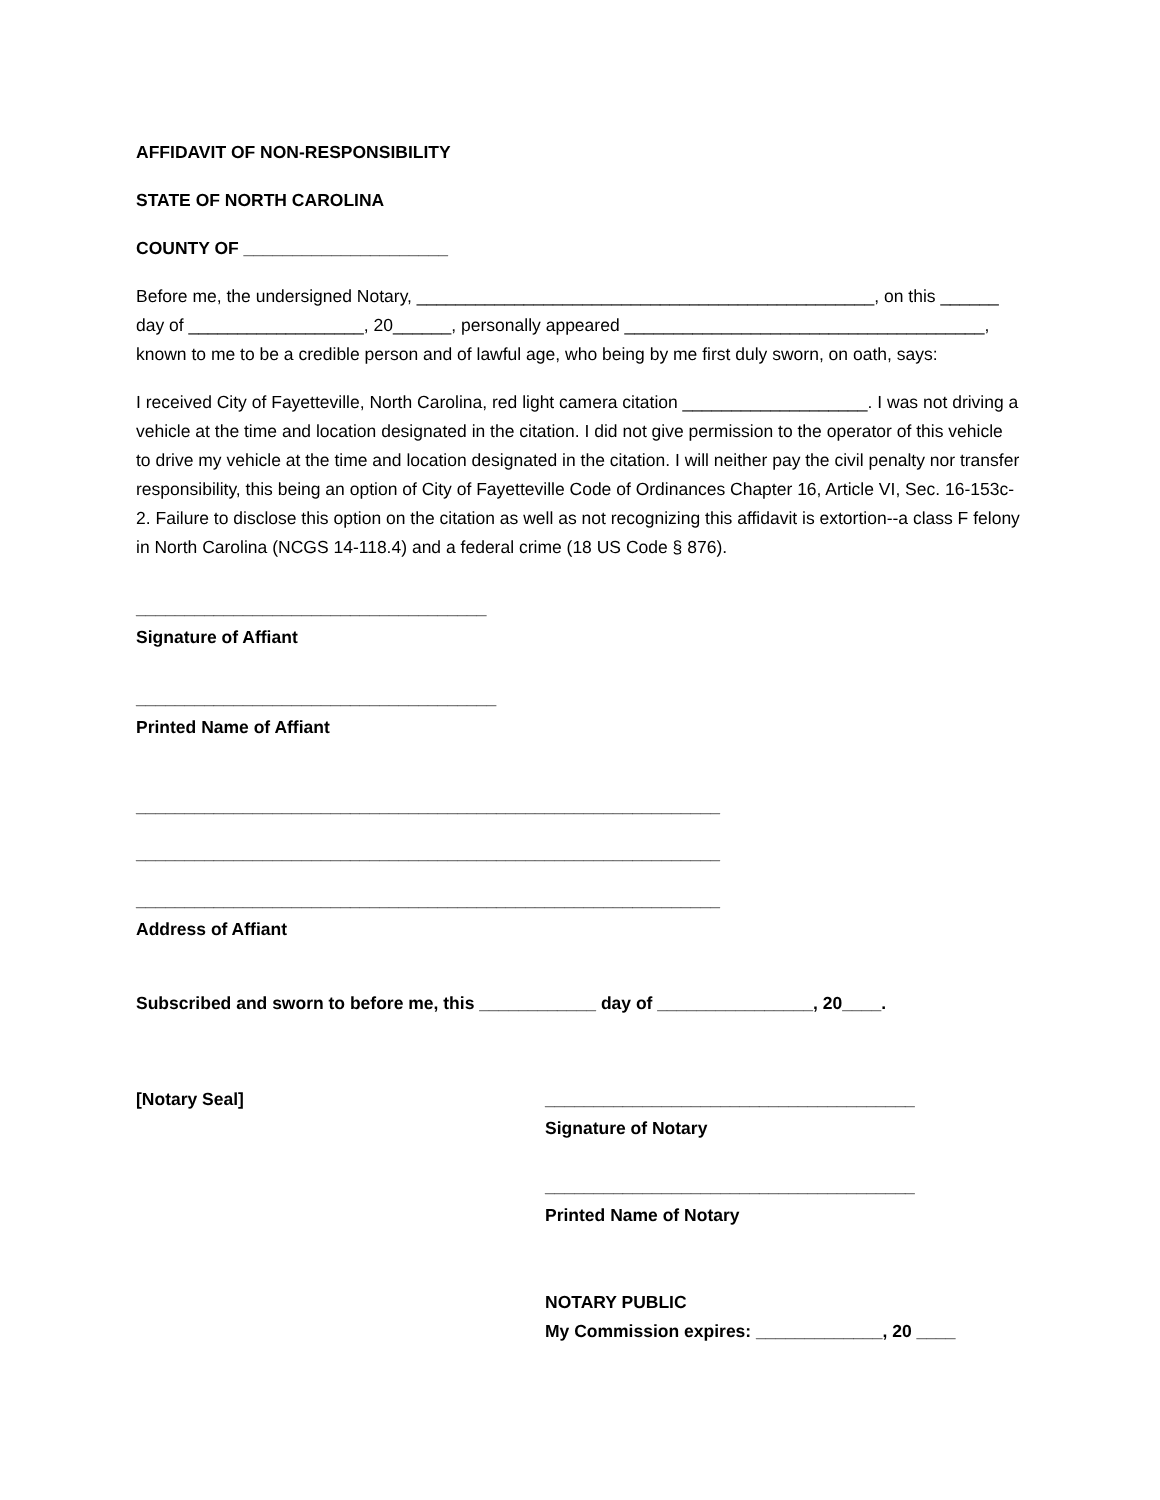AFFIDAVIT OF NON-RESPONSIBILITY
STATE OF NORTH CAROLINA
COUNTY OF _____________________
Before me, the undersigned Notary, _______________________________________________, on this ______ day of __________________, 20______, personally appeared _____________________________________, known to me to be a credible person and of lawful age, who being by me first duly sworn, on oath, says:
I received City of Fayetteville, North Carolina, red light camera citation ___________________. I was not driving a vehicle at the time and location designated in the citation. I did not give permission to the operator of this vehicle to drive my vehicle at the time and location designated in the citation. I will neither pay the civil penalty nor transfer responsibility, this being an option of City of Fayetteville Code of Ordinances Chapter 16, Article VI, Sec. 16-153c-2. Failure to disclose this option on the citation as well as not recognizing this affidavit is extortion--a class F felony in North Carolina (NCGS 14-118.4) and a federal crime (18 US Code § 876).
____________________________________
Signature of Affiant
_____________________________________
Printed Name of Affiant
____________________________________________________________
____________________________________________________________
____________________________________________________________
Address of Affiant
Subscribed and sworn to before me, this ____________ day of ________________, 20____.
[Notary Seal] ______________________________________
Signature of Notary
______________________________________
Printed Name of Notary
NOTARY PUBLIC
My Commission expires: _____________, 20 ____